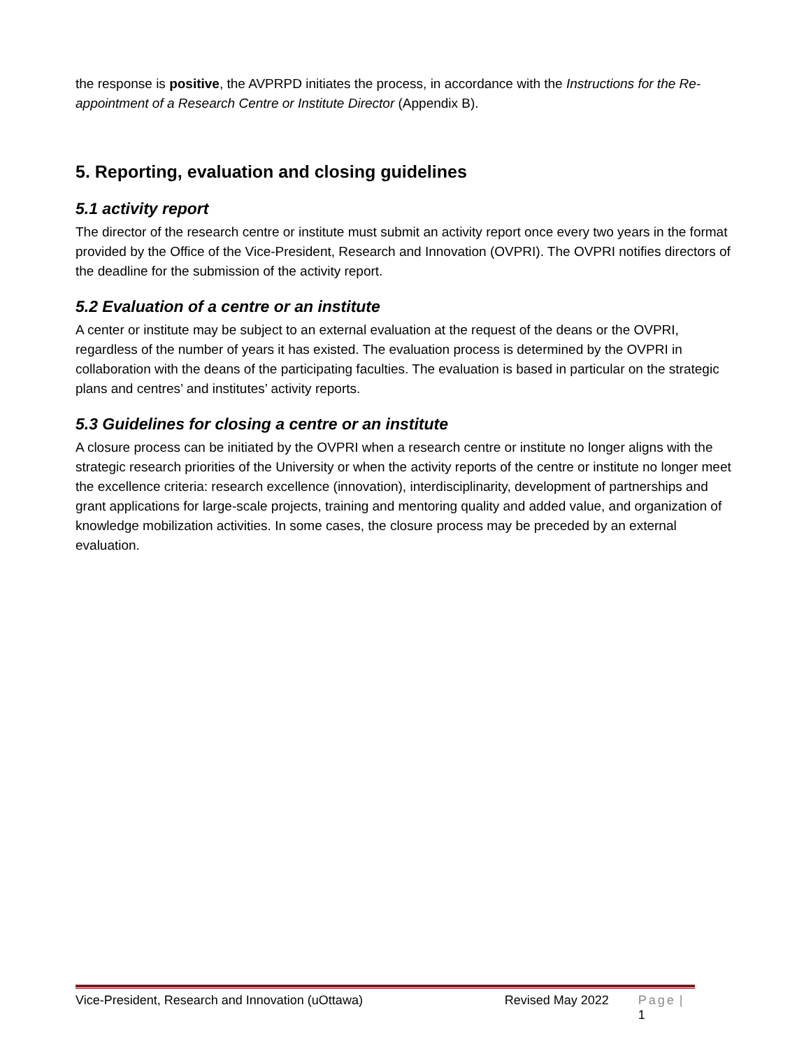the response is positive, the AVPRPD initiates the process, in accordance with the Instructions for the Re-appointment of a Research Centre or Institute Director (Appendix B).
5. Reporting, evaluation and closing guidelines
5.1 activity report
The director of the research centre or institute must submit an activity report once every two years in the format provided by the Office of the Vice-President, Research and Innovation (OVPRI). The OVPRI notifies directors of the deadline for the submission of the activity report.
5.2 Evaluation of a centre or an institute
A center or institute may be subject to an external evaluation at the request of the deans or the OVPRI, regardless of the number of years it has existed. The evaluation process is determined by the OVPRI in collaboration with the deans of the participating faculties. The evaluation is based in particular on the strategic plans and centres’ and institutes’ activity reports.
5.3 Guidelines for closing a centre or an institute
A closure process can be initiated by the OVPRI when a research centre or institute no longer aligns with the strategic research priorities of the University or when the activity reports of the centre or institute no longer meet the excellence criteria: research excellence (innovation), interdisciplinarity, development of partnerships and grant applications for large-scale projects, training and mentoring quality and added value, and organization of knowledge mobilization activities. In some cases, the closure process may be preceded by an external evaluation.
Vice-President, Research and Innovation (uOttawa) Revised May 2022 Page | 1